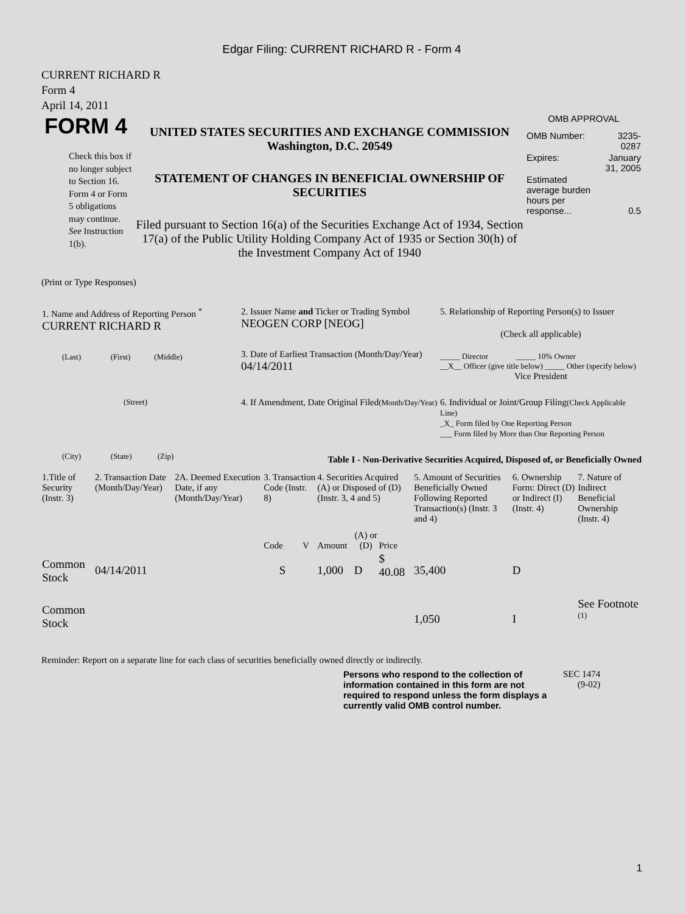Edgar Filing: CURRENT RICHARD R - Form 4
CURRENT RICHARD R
Form 4
April 14, 2011
| FORM 4 Check this box if no longer subject to Section 16. Form 4 or Form 5 obligations may continue. See Instruction 1(b). | UNITED STATES SECURITIES AND EXCHANGE COMMISSION Washington, D.C. 20549 STATEMENT OF CHANGES IN BENEFICIAL OWNERSHIP OF SECURITIES Filed pursuant to Section 16(a) of the Securities Exchange Act of 1934, Section 17(a) of the Public Utility Holding Company Act of 1935 or Section 30(h) of the Investment Company Act of 1940 | OMB APPROVAL / OMB Number: / 3235-0287 / / Expires: / January 31, 2005 / / Estimated average burden hours per response... / 0.5 / |
(Print or Type Responses)
| 1. Name and Address of Reporting Person <sup>*</sup> CURRENT RICHARD R | 2. Issuer Name and Ticker or Trading Symbol NEOGEN CORP [NEOG] | 5. Relationship of Reporting Person(s) to Issuer (Check all applicable) _____ Director _____ 10% Owner __X__ Officer (give title below) _____ Other (specify below) Vice President |
| (Last) (First) (Middle) | 3. Date of Earliest Transaction (Month/Day/Year) 04/14/2011 | |
| (Street) | 4. If Amendment, Date Original Filed (Month/Day/Year) | 6. Individual or Joint/Group Filing (Check Applicable Line) _X_ Form filed by One Reporting Person ___ Form filed by More than One Reporting Person |
| (City) (State) (Zip) | Table I - Non-Derivative Securities Acquired, Disposed of, or Beneficially Owned | |
| 1.Title of Security (Instr. 3) | 2. Transaction Date (Month/Day/Year) | 2A. Deemed Execution Date, if any (Month/Day/Year) | 3. Transaction Code (Instr. 8) | | 4. Securities Acquired (A) or Disposed of (D) (Instr. 3, 4 and 5) | | | 5. Amount of Securities Beneficially Owned Following Reported Transaction(s) (Instr. 3 and 4) | 6. Ownership Form: Direct (D) or Indirect (I) (Instr. 4) | 7. Nature of Indirect Beneficial Ownership (Instr. 4) |
| --- | --- | --- | --- | --- | --- | --- | --- | --- | --- | --- |
| | | | Code | V | Amount | (A) or (D) | Price | | | |
| Common Stock | 04/14/2011 | | S | | 1,000 | D | $ 40.08 | 35,400 | D | |
| Common Stock | | | | | | | | 1,050 | I | See Footnote <sup>(1)</sup> |
Reminder: Report on a separate line for each class of securities beneficially owned directly or indirectly.
| Persons who respond to the collection of information contained in this form are not required to respond unless the form displays a currently valid OMB control number. | SEC 1474 (9-02) |
1